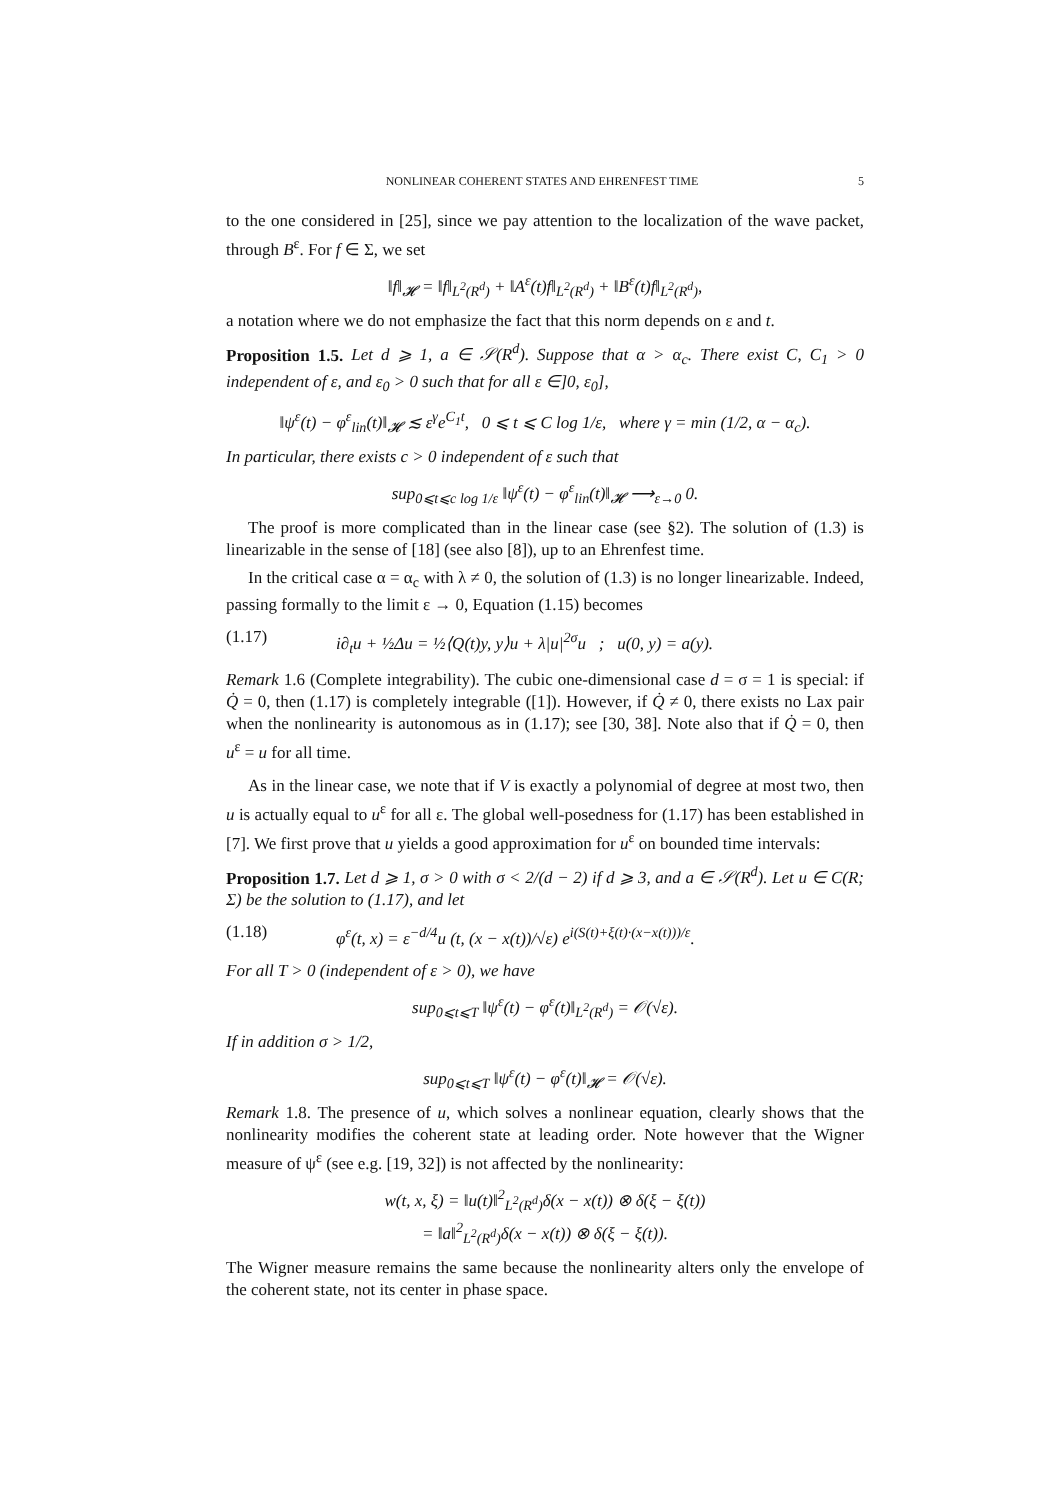NONLINEAR COHERENT STATES AND EHRENFEST TIME 5
to the one considered in [25], since we pay attention to the localization of the wave packet, through B<sup>ε</sup>. For f ∈ Σ, we set
‖f‖<sub>𝓗</sub> = ‖f‖<sub>L<sup>2</sup>(R<sup>d</sup>)</sub> + ‖A<sup>ε</sup>(t)f‖<sub>L<sup>2</sup>(R<sup>d</sup>)</sub> + ‖B<sup>ε</sup>(t)f‖<sub>L<sup>2</sup>(R<sup>d</sup>)</sub>,
a notation where we do not emphasize the fact that this norm depends on ε and t.
Proposition 1.5. Let d ⩾ 1, a ∈ 𝒮(R<sup>d</sup>). Suppose that α > α<sub>c</sub>. There exist C, C<sub>1</sub> > 0 independent of ε, and ε<sub>0</sub> > 0 such that for all ε ∈]0, ε<sub>0</sub>],
‖ψ<sup>ε</sup>(t) − φ<sup>ε</sup><sub>lin</sub>(t)‖<sub>𝓗</sub> ≲ ε<sup>γ</sup>e<sup>C<sub>1</sub>t</sup>, 0 ⩽ t ⩽ C log 1/ε, where γ = min (1/2, α − α<sub>c</sub>).
In particular, there exists c > 0 independent of ε such that
sup<sub>0⩽t⩽c log 1/ε</sub> ‖ψ<sup>ε</sup>(t) − φ<sup>ε</sup><sub>lin</sub>(t)‖<sub>𝓗</sub> ⟶<sub>ε→0</sub> 0.
The proof is more complicated than in the linear case (see §2). The solution of (1.3) is linearizable in the sense of [18] (see also [8]), up to an Ehrenfest time.
In the critical case α = α<sub>c</sub> with λ ≠ 0, the solution of (1.3) is no longer linearizable. Indeed, passing formally to the limit ε → 0, Equation (1.15) becomes
(1.17) i∂<sub>t</sub>u + ½Δu = ½⟨Q(t)y, y⟩u + λ|u|<sup>2σ</sup>u ; u(0, y) = a(y).
Remark 1.6 (Complete integrability). The cubic one-dimensional case d = σ = 1 is special: if Q̇ = 0, then (1.17) is completely integrable ([1]). However, if Q̇ ≠ 0, there exists no Lax pair when the nonlinearity is autonomous as in (1.17); see [30, 38]. Note also that if Q̇ = 0, then u<sup>ε</sup> = u for all time.
As in the linear case, we note that if V is exactly a polynomial of degree at most two, then u is actually equal to u<sup>ε</sup> for all ε. The global well-posedness for (1.17) has been established in [7]. We first prove that u yields a good approximation for u<sup>ε</sup> on bounded time intervals:
Proposition 1.7. Let d ⩾ 1, σ > 0 with σ < 2/(d − 2) if d ⩾ 3, and a ∈ 𝒮(R<sup>d</sup>). Let u ∈ C(R; Σ) be the solution to (1.17), and let
(1.18) φ<sup>ε</sup>(t, x) = ε<sup>−d/4</sup>u (t, (x − x(t))/√ε) e<sup>i(S(t)+ξ(t)·(x−x(t)))/ε</sup>.
For all T > 0 (independent of ε > 0), we have
sup<sub>0⩽t⩽T</sub> ‖ψ<sup>ε</sup>(t) − φ<sup>ε</sup>(t)‖<sub>L<sup>2</sup>(R<sup>d</sup>)</sub> = 𝒪(√ε).
If in addition σ > 1/2,
sup<sub>0⩽t⩽T</sub> ‖ψ<sup>ε</sup>(t) − φ<sup>ε</sup>(t)‖<sub>𝓗</sub> = 𝒪(√ε).
Remark 1.8. The presence of u, which solves a nonlinear equation, clearly shows that the nonlinearity modifies the coherent state at leading order. Note however that the Wigner measure of ψ<sup>ε</sup> (see e.g. [19, 32]) is not affected by the nonlinearity:
w(t, x, ξ) = ‖u(t)‖<sup>2</sup><sub>L<sup>2</sup>(R<sup>d</sup>)</sub>δ(x − x(t)) ⊗ δ(ξ − ξ(t))
= ‖a‖<sup>2</sup><sub>L<sup>2</sup>(R<sup>d</sup>)</sub>δ(x − x(t)) ⊗ δ(ξ − ξ(t)).
The Wigner measure remains the same because the nonlinearity alters only the envelope of the coherent state, not its center in phase space.